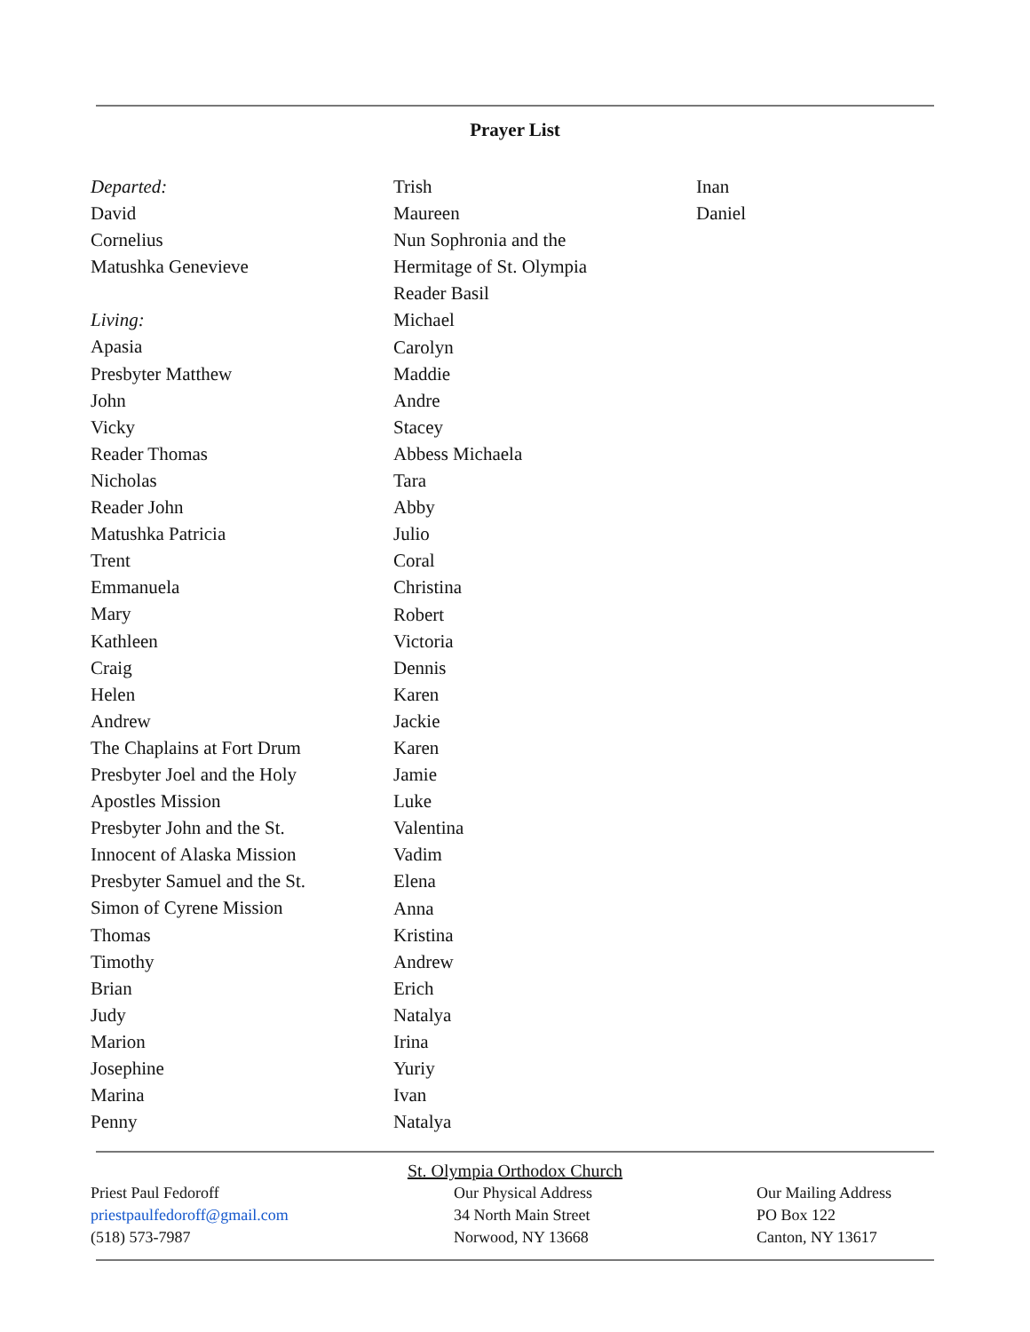Prayer List
Departed:
David
Cornelius
Matushka Genevieve
Living:
Apasia
Presbyter Matthew
John
Vicky
Reader Thomas
Nicholas
Reader John
Matushka Patricia
Trent
Emmanuela
Mary
Kathleen
Craig
Helen
Andrew
The Chaplains at Fort Drum
Presbyter Joel and the Holy
Apostles Mission
Presbyter John and the St.
Innocent of Alaska Mission
Presbyter Samuel and the St.
Simon of Cyrene Mission
Thomas
Timothy
Brian
Judy
Marion
Josephine
Marina
Penny
Trish
Maureen
Nun Sophronia and the
Hermitage of St. Olympia
Reader Basil
Michael
Carolyn
Maddie
Andre
Stacey
Abbess Michaela
Tara
Abby
Julio
Coral
Christina
Robert
Victoria
Dennis
Karen
Jackie
Karen
Jamie
Luke
Valentina
Vadim
Elena
Anna
Kristina
Andrew
Erich
Natalya
Irina
Yuriy
Ivan
Natalya
Inan
Daniel
St. Olympia Orthodox Church
Priest Paul Fedoroff
priestpaulfedoroff@gmail.com
(518) 573-7987
Our Physical Address
34 North Main Street
Norwood, NY 13668
Our Mailing Address
PO Box 122
Canton, NY 13617